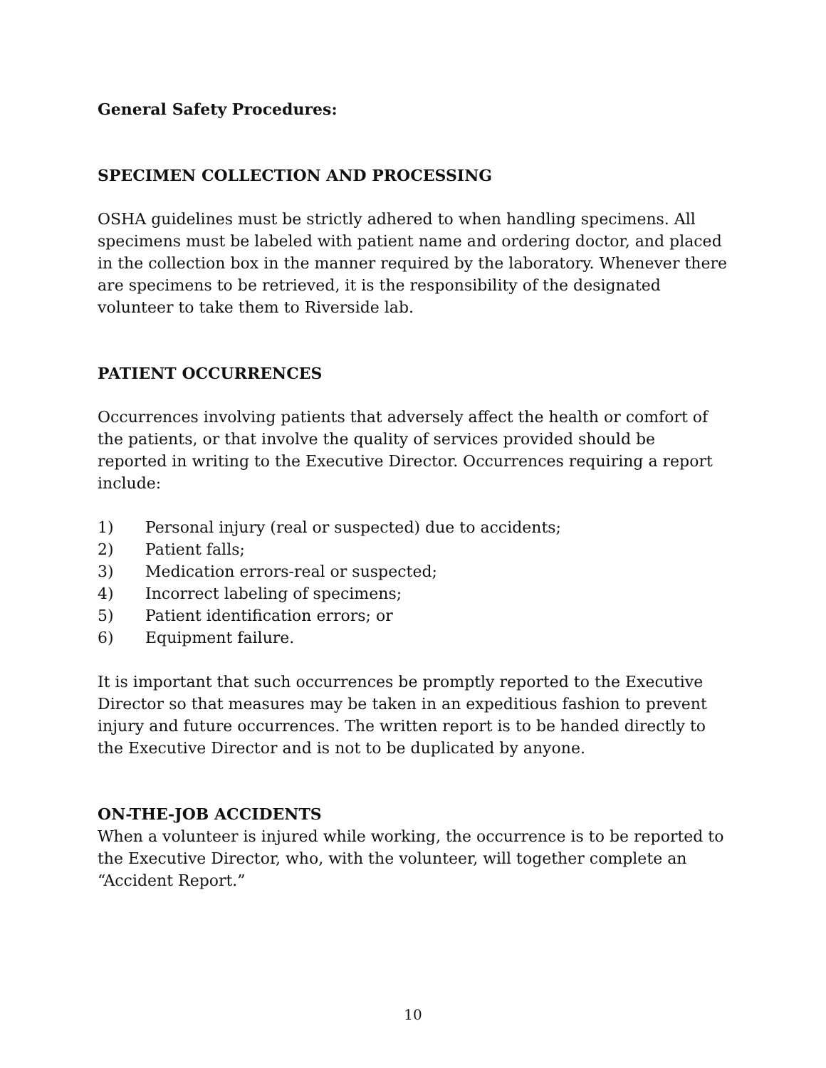General Safety Procedures:
SPECIMEN COLLECTION AND PROCESSING
OSHA guidelines must be strictly adhered to when handling specimens. All specimens must be labeled with patient name and ordering doctor, and placed in the collection box in the manner required by the laboratory. Whenever there are specimens to be retrieved, it is the responsibility of the designated volunteer to take them to Riverside lab.
PATIENT OCCURRENCES
Occurrences involving patients that adversely affect the health or comfort of the patients, or that involve the quality of services provided should be reported in writing to the Executive Director. Occurrences requiring a report include:
1) Personal injury (real or suspected) due to accidents;
2) Patient falls;
3) Medication errors-real or suspected;
4) Incorrect labeling of specimens;
5) Patient identification errors; or
6) Equipment failure.
It is important that such occurrences be promptly reported to the Executive Director so that measures may be taken in an expeditious fashion to prevent injury and future occurrences. The written report is to be handed directly to the Executive Director and is not to be duplicated by anyone.
ON-THE-JOB ACCIDENTS
When a volunteer is injured while working, the occurrence is to be reported to the Executive Director, who, with the volunteer, will together complete an “Accident Report.”
10